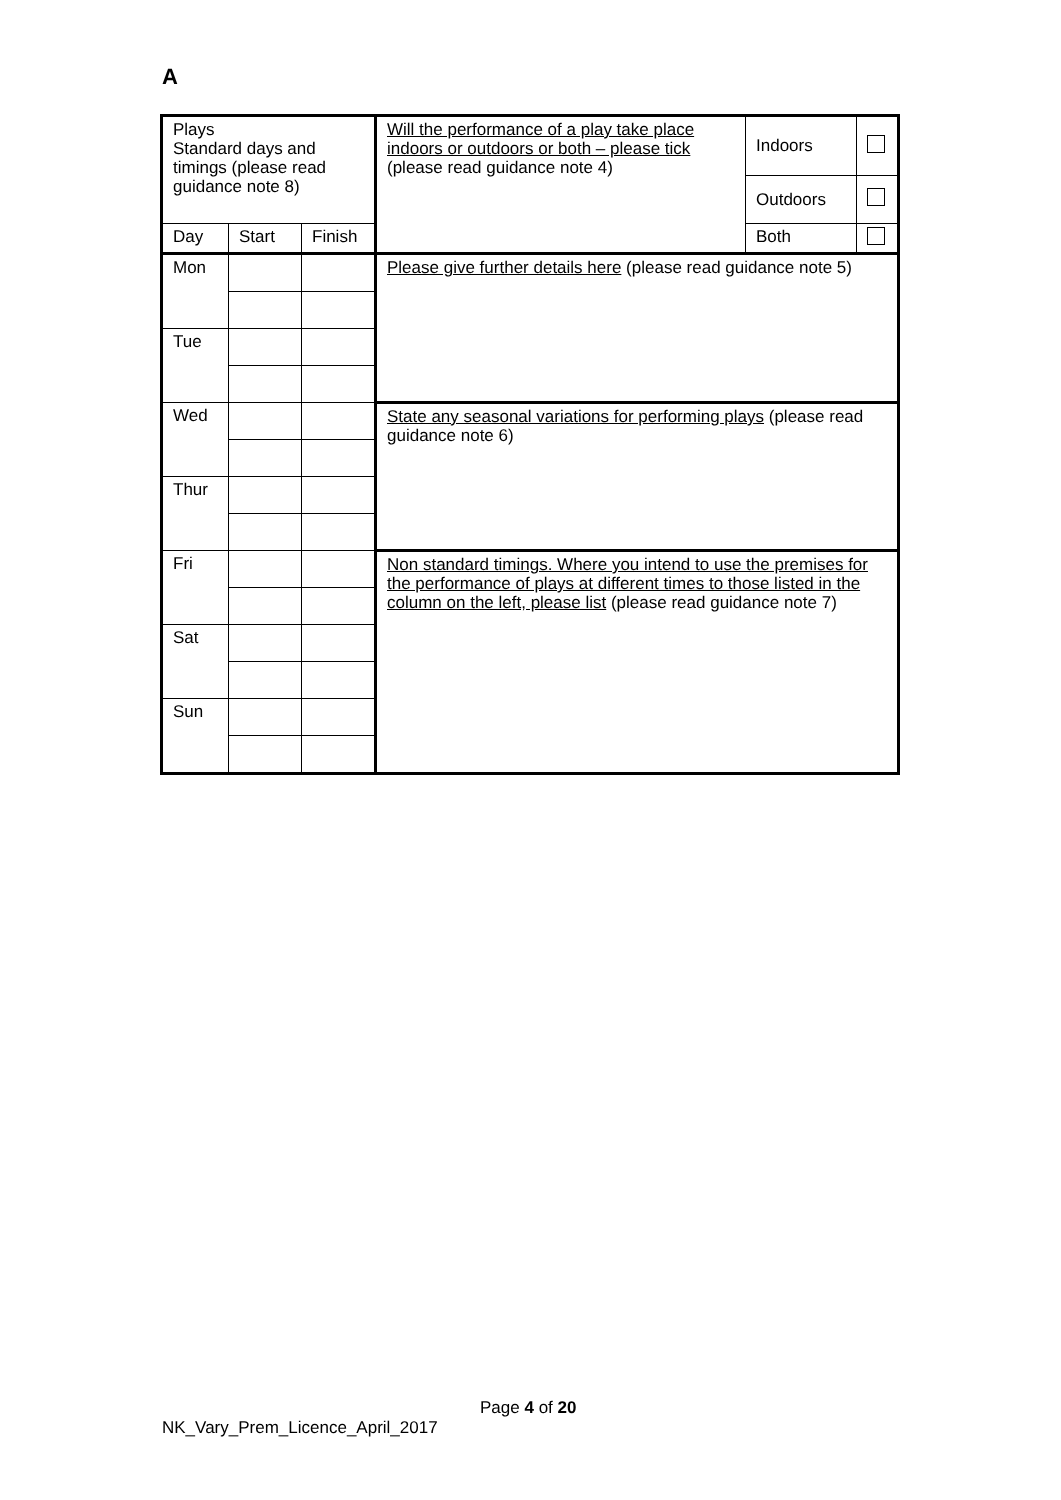A
| Plays Standard days and timings (please read guidance note 8) | | | Will the performance of a play take place indoors or outdoors or both – please tick (please read guidance note 4) | Indoors | |
| | | | | Outdoors | |
| Day | Start | Finish | | Both | |
| Mon | | | Please give further details here (please read guidance note 5) | | |
| Tue | | | | | |
| Wed | | | State any seasonal variations for performing plays (please read guidance note 6) | | |
| Thur | | | | | |
| Fri | | | Non standard timings. Where you intend to use the premises for the performance of plays at different times to those listed in the column on the left, please list (please read guidance note 7) | | |
| Sat | | | | | |
| Sun | | | | | |
Page 4 of 20
NK_Vary_Prem_Licence_April_2017